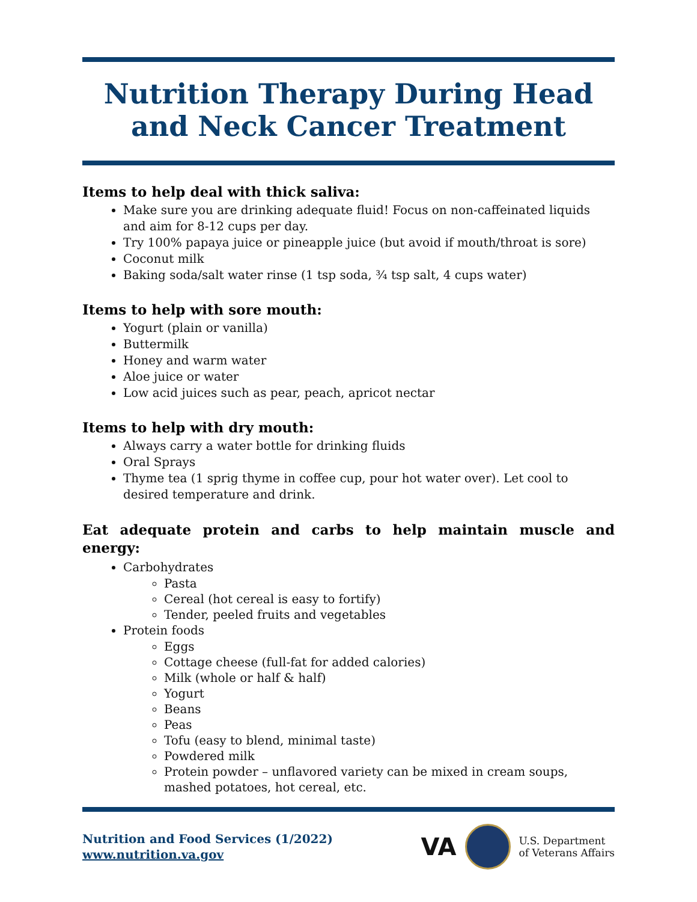Nutrition Therapy During Head and Neck Cancer Treatment
Items to help deal with thick saliva:
Make sure you are drinking adequate fluid! Focus on non-caffeinated liquids and aim for 8-12 cups per day.
Try 100% papaya juice or pineapple juice (but avoid if mouth/throat is sore)
Coconut milk
Baking soda/salt water rinse (1 tsp soda, ¾ tsp salt, 4 cups water)
Items to help with sore mouth:
Yogurt (plain or vanilla)
Buttermilk
Honey and warm water
Aloe juice or water
Low acid juices such as pear, peach, apricot nectar
Items to help with dry mouth:
Always carry a water bottle for drinking fluids
Oral Sprays
Thyme tea (1 sprig thyme in coffee cup, pour hot water over). Let cool to desired temperature and drink.
Eat adequate protein and carbs to help maintain muscle and energy:
Carbohydrates
Pasta
Cereal (hot cereal is easy to fortify)
Tender, peeled fruits and vegetables
Protein foods
Eggs
Cottage cheese (full-fat for added calories)
Milk (whole or half & half)
Yogurt
Beans
Peas
Tofu (easy to blend, minimal taste)
Powdered milk
Protein powder – unflavored variety can be mixed in cream soups, mashed potatoes, hot cereal, etc.
Nutrition and Food Services (1/2022)
www.nutrition.va.gov
VA
U.S. Department
of Veterans Affairs